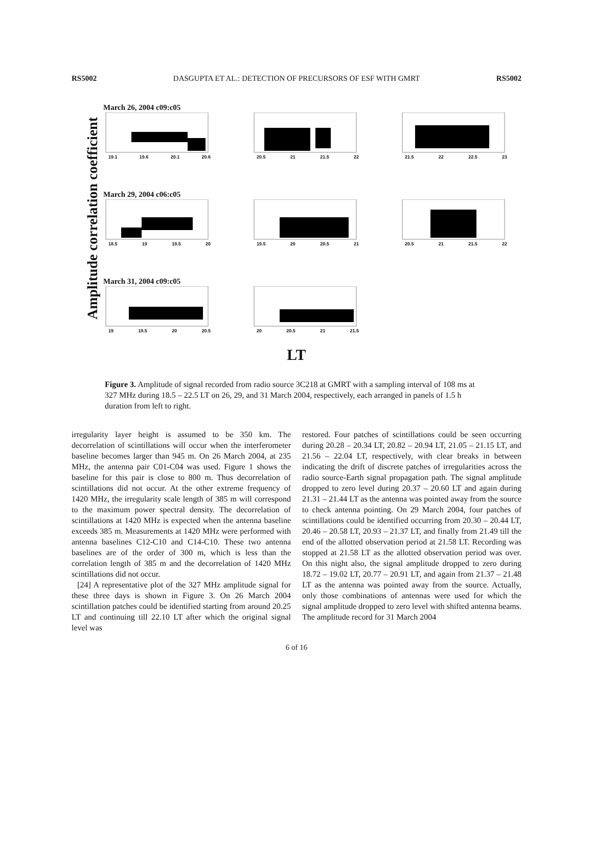RS5002 DASGUPTA ET AL.: DETECTION OF PRECURSORS OF ESF WITH GMRT RS5002
Amplitude correlation coefficient
March 26, 2004 c09:c05
19.1 19.6 20.1 20.6
20.5 21 21.5 22
21.5 22 22.5 23
March 29, 2004 c06:c05
18.5 19 19.5 20
19.5 20 20.5 21
20.5 21 21.5 22
March 31, 2004 c09:c05
19 19.5 20 20.5
20 20.5 21 21.5
LT
Figure 3. Amplitude of signal recorded from radio source 3C218 at GMRT with a sampling interval of 108 ms at 327 MHz during 18.5 – 22.5 LT on 26, 29, and 31 March 2004, respectively, each arranged in panels of 1.5 h duration from left to right.
irregularity layer height is assumed to be 350 km. The decorrelation of scintillations will occur when the interferometer baseline becomes larger than 945 m. On 26 March 2004, at 235 MHz, the antenna pair C01-C04 was used. Figure 1 shows the baseline for this pair is close to 800 m. Thus decorrelation of scintillations did not occur. At the other extreme frequency of 1420 MHz, the irregularity scale length of 385 m will correspond to the maximum power spectral density. The decorrelation of scintillations at 1420 MHz is expected when the antenna baseline exceeds 385 m. Measurements at 1420 MHz were performed with antenna baselines C12-C10 and C14-C10. These two antenna baselines are of the order of 300 m, which is less than the correlation length of 385 m and the decorrelation of 1420 MHz scintillations did not occur.
[24] A representative plot of the 327 MHz amplitude signal for these three days is shown in Figure 3. On 26 March 2004 scintillation patches could be identified starting from around 20.25 LT and continuing till 22.10 LT after which the original signal level was
restored. Four patches of scintillations could be seen occurring during 20.28 – 20.34 LT, 20.82 – 20.94 LT, 21.05 – 21.15 LT, and 21.56 – 22.04 LT, respectively, with clear breaks in between indicating the drift of discrete patches of irregularities across the radio source-Earth signal propagation path. The signal amplitude dropped to zero level during 20.37 – 20.60 LT and again during 21.31 – 21.44 LT as the antenna was pointed away from the source to check antenna pointing. On 29 March 2004, four patches of scintillations could be identified occurring from 20.30 – 20.44 LT, 20.46 – 20.58 LT, 20.93 – 21.37 LT, and finally from 21.49 till the end of the allotted observation period at 21.58 LT. Recording was stopped at 21.58 LT as the allotted observation period was over. On this night also, the signal amplitude dropped to zero during 18.72 – 19.02 LT, 20.77 – 20.91 LT, and again from 21.37 – 21.48 LT as the antenna was pointed away from the source. Actually, only those combinations of antennas were used for which the signal amplitude dropped to zero level with shifted antenna beams. The amplitude record for 31 March 2004
6 of 16